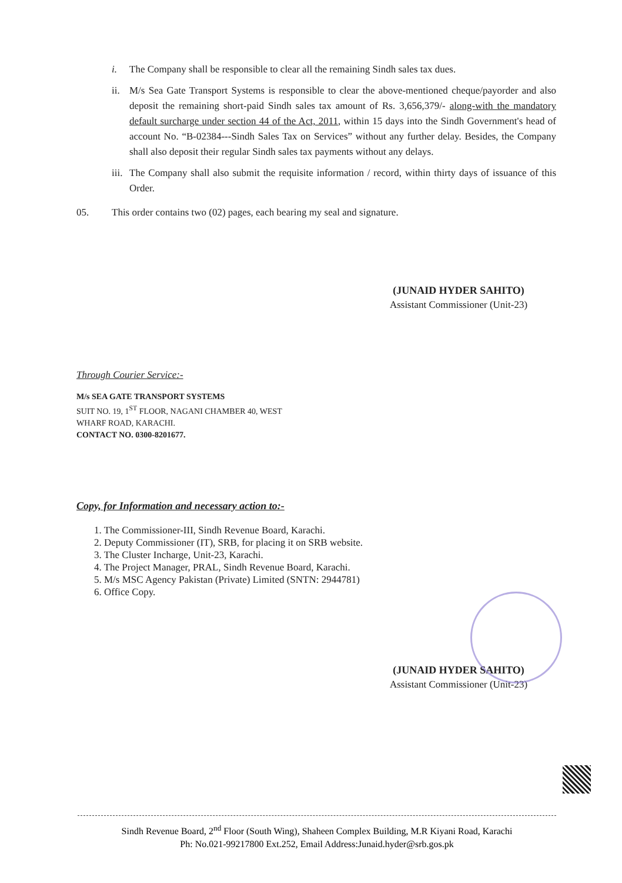i. The Company shall be responsible to clear all the remaining Sindh sales tax dues.
ii. M/s Sea Gate Transport Systems is responsible to clear the above-mentioned cheque/payorder and also deposit the remaining short-paid Sindh sales tax amount of Rs. 3,656,379/- along-with the mandatory default surcharge under section 44 of the Act, 2011, within 15 days into the Sindh Government's head of account No. “B-02384---Sindh Sales Tax on Services” without any further delay. Besides, the Company shall also deposit their regular Sindh sales tax payments without any delays.
iii. The Company shall also submit the requisite information / record, within thirty days of issuance of this Order.
05. This order contains two (02) pages, each bearing my seal and signature.
(JUNAID HYDER SAHITO)
Assistant Commissioner (Unit-23)
Through Courier Service:-
M/s SEA GATE TRANSPORT SYSTEMS
SUIT NO. 19, 1<sup>ST</sup> FLOOR, NAGANI CHAMBER 40, WEST
WHARF ROAD, KARACHI.
CONTACT NO. 0300-8201677.
Copy, for Information and necessary action to:-
1. The Commissioner-III, Sindh Revenue Board, Karachi.
2. Deputy Commissioner (IT), SRB, for placing it on SRB website.
3. The Cluster Incharge, Unit-23, Karachi.
4. The Project Manager, PRAL, Sindh Revenue Board, Karachi.
5. M/s MSC Agency Pakistan (Private) Limited (SNTN: 2944781)
6. Office Copy.
(JUNAID HYDER SAHITO)
Assistant Commissioner (Unit-23)
Sindh Revenue Board, 2<sup>nd</sup> Floor (South Wing), Shaheen Complex Building, M.R Kiyani Road, Karachi
Ph: No.021-99217800 Ext.252, Email Address:Junaid.hyder@srb.gos.pk